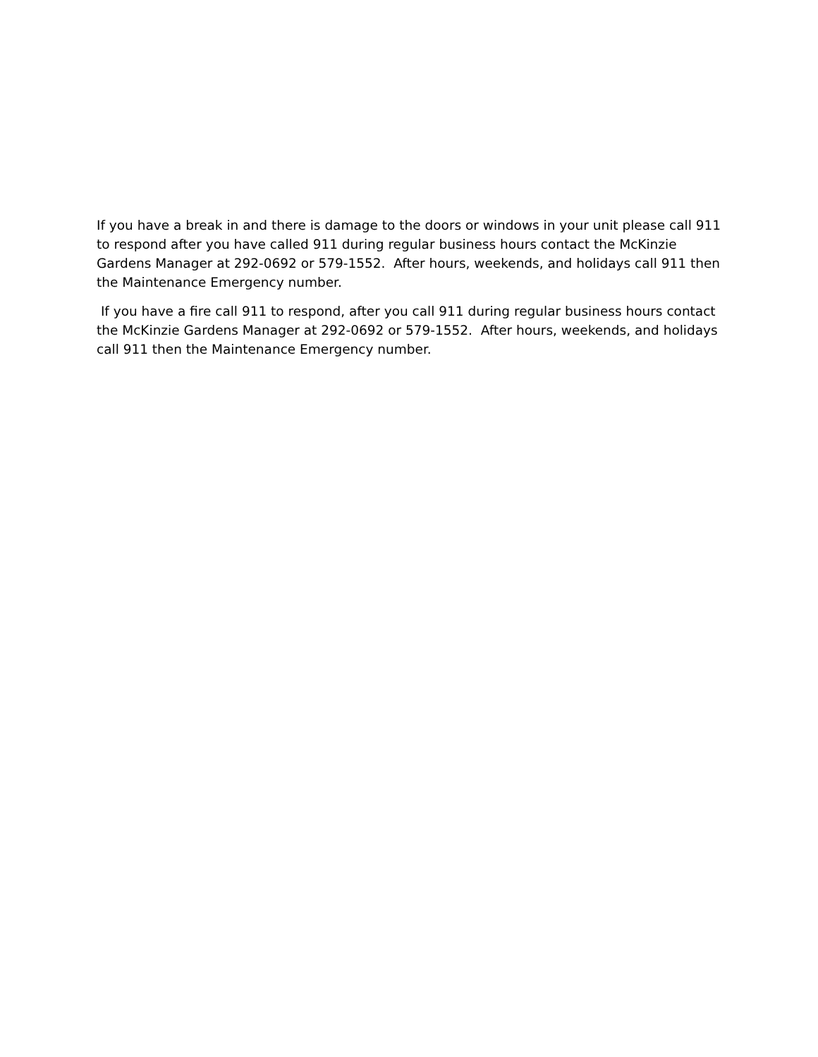If you have a break in and there is damage to the doors or windows in your unit please call 911 to respond after you have called 911 during regular business hours contact the McKinzie Gardens Manager at 292-0692 or 579-1552. After hours, weekends, and holidays call 911 then the Maintenance Emergency number.
If you have a fire call 911 to respond, after you call 911 during regular business hours contact the McKinzie Gardens Manager at 292-0692 or 579-1552. After hours, weekends, and holidays call 911 then the Maintenance Emergency number.